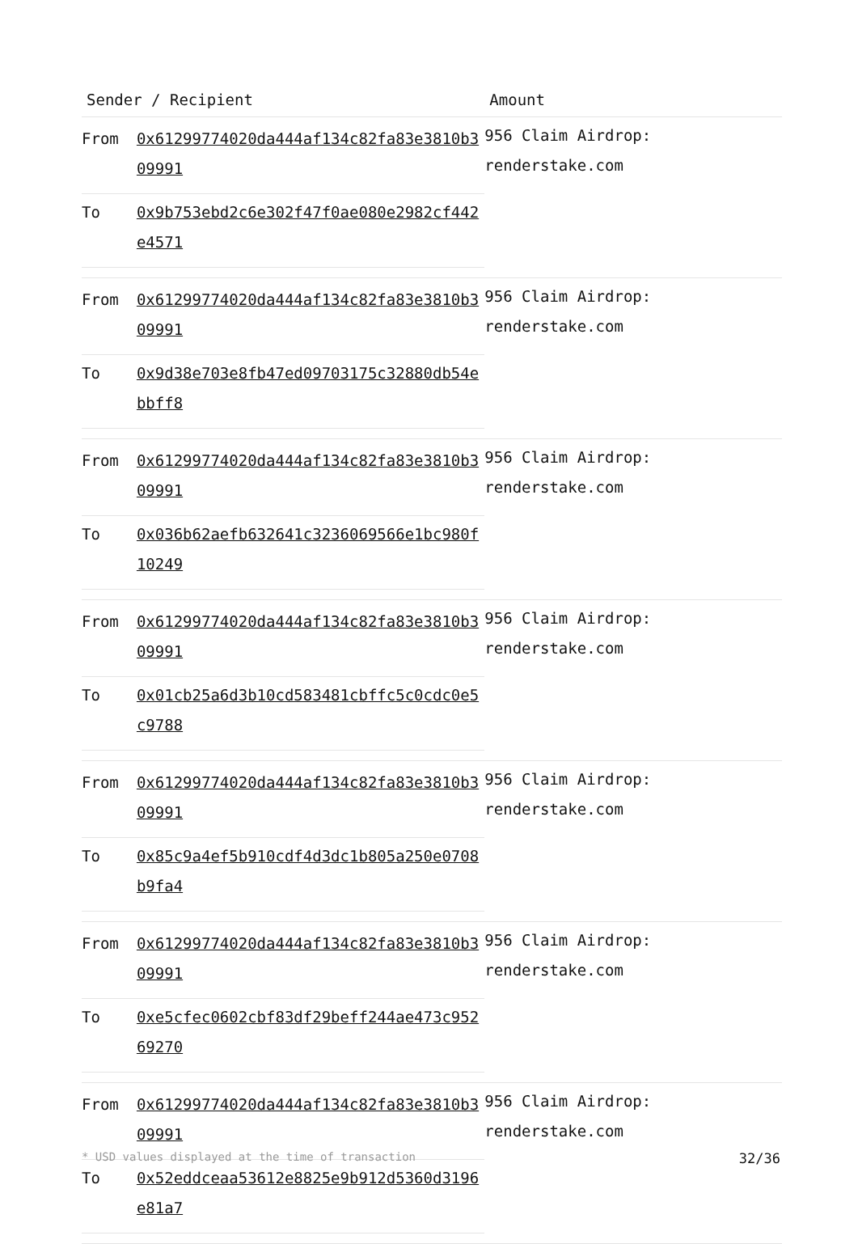| Sender / Recipient | Amount |
| --- | --- |
| / From / 0x61299774020da444af134c82fa83e3810b309991 / / To / 0x9b753ebd2c6e302f47f0ae080e2982cf442e4571 / | 956 Claim Airdrop: renderstake.com |
| / From / 0x61299774020da444af134c82fa83e3810b309991 / / To / 0x9d38e703e8fb47ed09703175c32880db54ebbff8 / | 956 Claim Airdrop: renderstake.com |
| / From / 0x61299774020da444af134c82fa83e3810b309991 / / To / 0x036b62aefb632641c3236069566e1bc980f10249 / | 956 Claim Airdrop: renderstake.com |
| / From / 0x61299774020da444af134c82fa83e3810b309991 / / To / 0x01cb25a6d3b10cd583481cbffc5c0cdc0e5c9788 / | 956 Claim Airdrop: renderstake.com |
| / From / 0x61299774020da444af134c82fa83e3810b309991 / / To / 0x85c9a4ef5b910cdf4d3dc1b805a250e0708b9fa4 / | 956 Claim Airdrop: renderstake.com |
| / From / 0x61299774020da444af134c82fa83e3810b309991 / / To / 0xe5cfec0602cbf83df29beff244ae473c95269270 / | 956 Claim Airdrop: renderstake.com |
| / From / 0x61299774020da444af134c82fa83e3810b309991 / / To / 0x52eddceaa53612e8825e9b912d5360d3196e81a7 / | 956 Claim Airdrop: renderstake.com |
* USD values displayed at the time of transaction 32/36